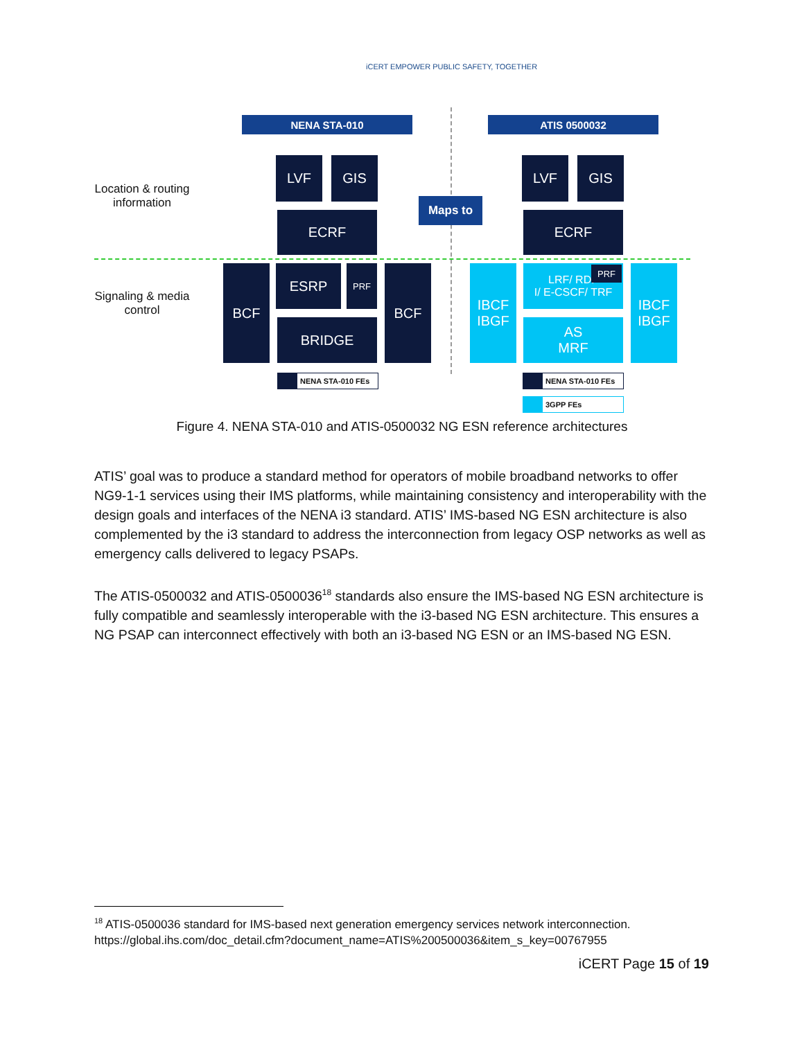iCERT EMPOWER PUBLIC SAFETY, TOGETHER
NENA STA-010 ATIS 0500032
Location & routing information
Signaling & media control
LVF GIS
ECRF
Maps to
LVF GIS
ECRF
BCF ESRP PRF
BRIDGE
BCF
IBCF
IBGF
LRF/ RDF
I/ E-CSCF/ TRF
PRF
AS
MRF
IBCF
IBGF
NENA STA-010 FEs NENA STA-010 FEs
3GPP FEs
Figure 4. NENA STA-010 and ATIS-0500032 NG ESN reference architectures
ATIS’ goal was to produce a standard method for operators of mobile broadband networks to offer NG9-1-1 services using their IMS platforms, while maintaining consistency and interoperability with the design goals and interfaces of the NENA i3 standard. ATIS’ IMS-based NG ESN architecture is also complemented by the i3 standard to address the interconnection from legacy OSP networks as well as emergency calls delivered to legacy PSAPs.
The ATIS-0500032 and ATIS-0500036<sup>18</sup> standards also ensure the IMS-based NG ESN architecture is fully compatible and seamlessly interoperable with the i3-based NG ESN architecture. This ensures a NG PSAP can interconnect effectively with both an i3-based NG ESN or an IMS-based NG ESN.
<sup>18</sup> ATIS-0500036 standard for IMS-based next generation emergency services network interconnection. https://global.ihs.com/doc_detail.cfm?document_name=ATIS%200500036&item_s_key=00767955
iCERT Page 15 of 19